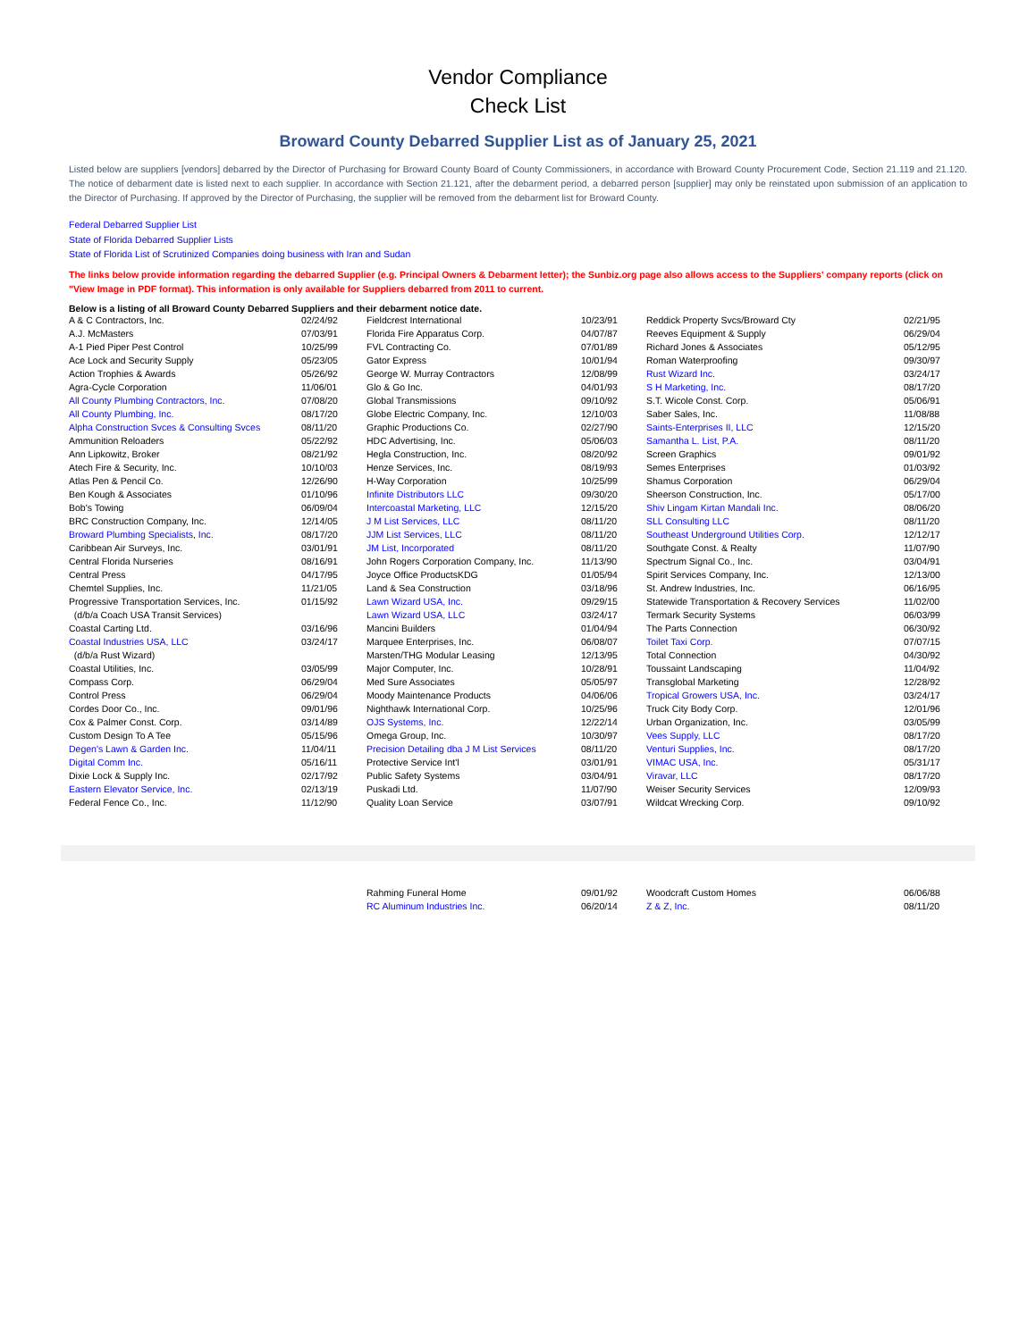Vendor Compliance
Check List
Broward County Debarred Supplier List as of January 25, 2021
Listed below are suppliers [vendors] debarred by the Director of Purchasing for Broward County Board of County Commissioners, in accordance with Broward County Procurement Code, Section 21.119 and 21.120. The notice of debarment date is listed next to each supplier. In accordance with Section 21.121, after the debarment period, a debarred person [supplier] may only be reinstated upon submission of an application to the Director of Purchasing. If approved by the Director of Purchasing, the supplier will be removed from the debarment list for Broward County.
Federal Debarred Supplier List
State of Florida Debarred Supplier Lists
State of Florida List of Scrutinized Companies doing business with Iran and Sudan
The links below provide information regarding the debarred Supplier (e.g. Principal Owners & Debarment letter); the Sunbiz.org page also allows access to the Suppliers' company reports (click on "View Image in PDF format). This information is only available for Suppliers debarred from 2011 to current.
Below is a listing of all Broward County Debarred Suppliers and their debarment notice date.
| A & C Contractors, Inc. | 02/24/92 | Fieldcrest International | 10/23/91 | Reddick Property Svcs/Broward Cty | 02/21/95 |
| A.J. McMasters | 07/03/91 | Florida Fire Apparatus Corp. | 04/07/87 | Reeves Equipment & Supply | 06/29/04 |
| A-1 Pied Piper Pest Control | 10/25/99 | FVL Contracting Co. | 07/01/89 | Richard Jones & Associates | 05/12/95 |
| Ace Lock and Security Supply | 05/23/05 | Gator Express | 10/01/94 | Roman Waterproofing | 09/30/97 |
| Action Trophies & Awards | 05/26/92 | George W. Murray Contractors | 12/08/99 | Rust Wizard Inc. | 03/24/17 |
| Agra-Cycle Corporation | 11/06/01 | Glo & Go Inc. | 04/01/93 | S H Marketing, Inc. | 08/17/20 |
| All County Plumbing Contractors, Inc. | 07/08/20 | Global Transmissions | 09/10/92 | S.T. Wicole Const. Corp. | 05/06/91 |
| All County Plumbing, Inc. | 08/17/20 | Globe Electric Company, Inc. | 12/10/03 | Saber Sales, Inc. | 11/08/88 |
| Alpha Construction Svces & Consulting Svces | 08/11/20 | Graphic Productions Co. | 02/27/90 | Saints-Enterprises II, LLC | 12/15/20 |
| Ammunition Reloaders | 05/22/92 | HDC Advertising, Inc. | 05/06/03 | Samantha L. List, P.A. | 08/11/20 |
| Ann Lipkowitz, Broker | 08/21/92 | Hegla Construction, Inc. | 08/20/92 | Screen Graphics | 09/01/92 |
| Atech Fire & Security, Inc. | 10/10/03 | Henze Services, Inc. | 08/19/93 | Semes Enterprises | 01/03/92 |
| Atlas Pen & Pencil Co. | 12/26/90 | H-Way Corporation | 10/25/99 | Shamus Corporation | 06/29/04 |
| Ben Kough & Associates | 01/10/96 | Infinite Distributors LLC | 09/30/20 | Sheerson Construction, Inc. | 05/17/00 |
| Bob's Towing | 06/09/04 | Intercoastal Marketing, LLC | 12/15/20 | Shiv Lingam Kirtan Mandali Inc. | 08/06/20 |
| BRC Construction Company, Inc. | 12/14/05 | J M List Services, LLC | 08/11/20 | SLL Consulting LLC | 08/11/20 |
| Broward Plumbing Specialists, Inc. | 08/17/20 | JJM List Services, LLC | 08/11/20 | Southeast Underground Utilities Corp. | 12/12/17 |
| Caribbean Air Surveys, Inc. | 03/01/91 | JM List, Incorporated | 08/11/20 | Southgate Const. & Realty | 11/07/90 |
| Central Florida Nurseries | 08/16/91 | John Rogers Corporation Company, Inc. | 11/13/90 | Spectrum Signal Co., Inc. | 03/04/91 |
| Central Press | 04/17/95 | Joyce Office ProductsKDG | 01/05/94 | Spirit Services Company, Inc. | 12/13/00 |
| Chemtel Supplies, Inc. | 11/21/05 | Land & Sea Construction | 03/18/96 | St. Andrew Industries, Inc. | 06/16/95 |
| Progressive Transportation Services, Inc. | 01/15/92 | Lawn Wizard USA, Inc. | 09/29/15 | Statewide Transportation & Recovery Services | 11/02/00 |
| (d/b/a Coach USA Transit Services) | | Lawn Wizard USA, LLC | 03/24/17 | Termark Security Systems | 06/03/99 |
| Coastal Carting Ltd. | 03/16/96 | Mancini Builders | 01/04/94 | The Parts Connection | 06/30/92 |
| Coastal Industries USA, LLC | 03/24/17 | Marquee Enterprises, Inc. | 06/08/07 | Toilet Taxi Corp. | 07/07/15 |
| (d/b/a Rust Wizard) | | Marsten/THG Modular Leasing | 12/13/95 | Total Connection | 04/30/92 |
| Coastal Utilities, Inc. | 03/05/99 | Major Computer, Inc. | 10/28/91 | Toussaint Landscaping | 11/04/92 |
| Compass Corp. | 06/29/04 | Med Sure Associates | 05/05/97 | Transglobal Marketing | 12/28/92 |
| Control Press | 06/29/04 | Moody Maintenance Products | 04/06/06 | Tropical Growers USA, Inc. | 03/24/17 |
| Cordes Door Co., Inc. | 09/01/96 | Nighthawk International Corp. | 10/25/96 | Truck City Body Corp. | 12/01/96 |
| Cox & Palmer Const. Corp. | 03/14/89 | OJS Systems, Inc. | 12/22/14 | Urban Organization, Inc. | 03/05/99 |
| Custom Design To A Tee | 05/15/96 | Omega Group, Inc. | 10/30/97 | Vees Supply, LLC | 08/17/20 |
| Degen's Lawn & Garden Inc. | 11/04/11 | Precision Detailing dba J M List Services | 08/11/20 | Venturi Supplies, Inc. | 08/17/20 |
| Digital Comm Inc. | 05/16/11 | Protective Service Int'l | 03/01/91 | VIMAC USA, Inc. | 05/31/17 |
| Dixie Lock & Supply Inc. | 02/17/92 | Public Safety Systems | 03/04/91 | Viravar, LLC | 08/17/20 |
| Eastern Elevator Service, Inc. | 02/13/19 | Puskadi Ltd. | 11/07/90 | Weiser Security Services | 12/09/93 |
| Federal Fence Co., Inc. | 11/12/90 | Quality Loan Service | 03/07/91 | Wildcat Wrecking Corp. | 09/10/92 |
| | | Rahming Funeral Home | 09/01/92 | Woodcraft Custom Homes | 06/06/88 |
| | | RC Aluminum Industries Inc. | 06/20/14 | Z & Z, Inc. | 08/11/20 |